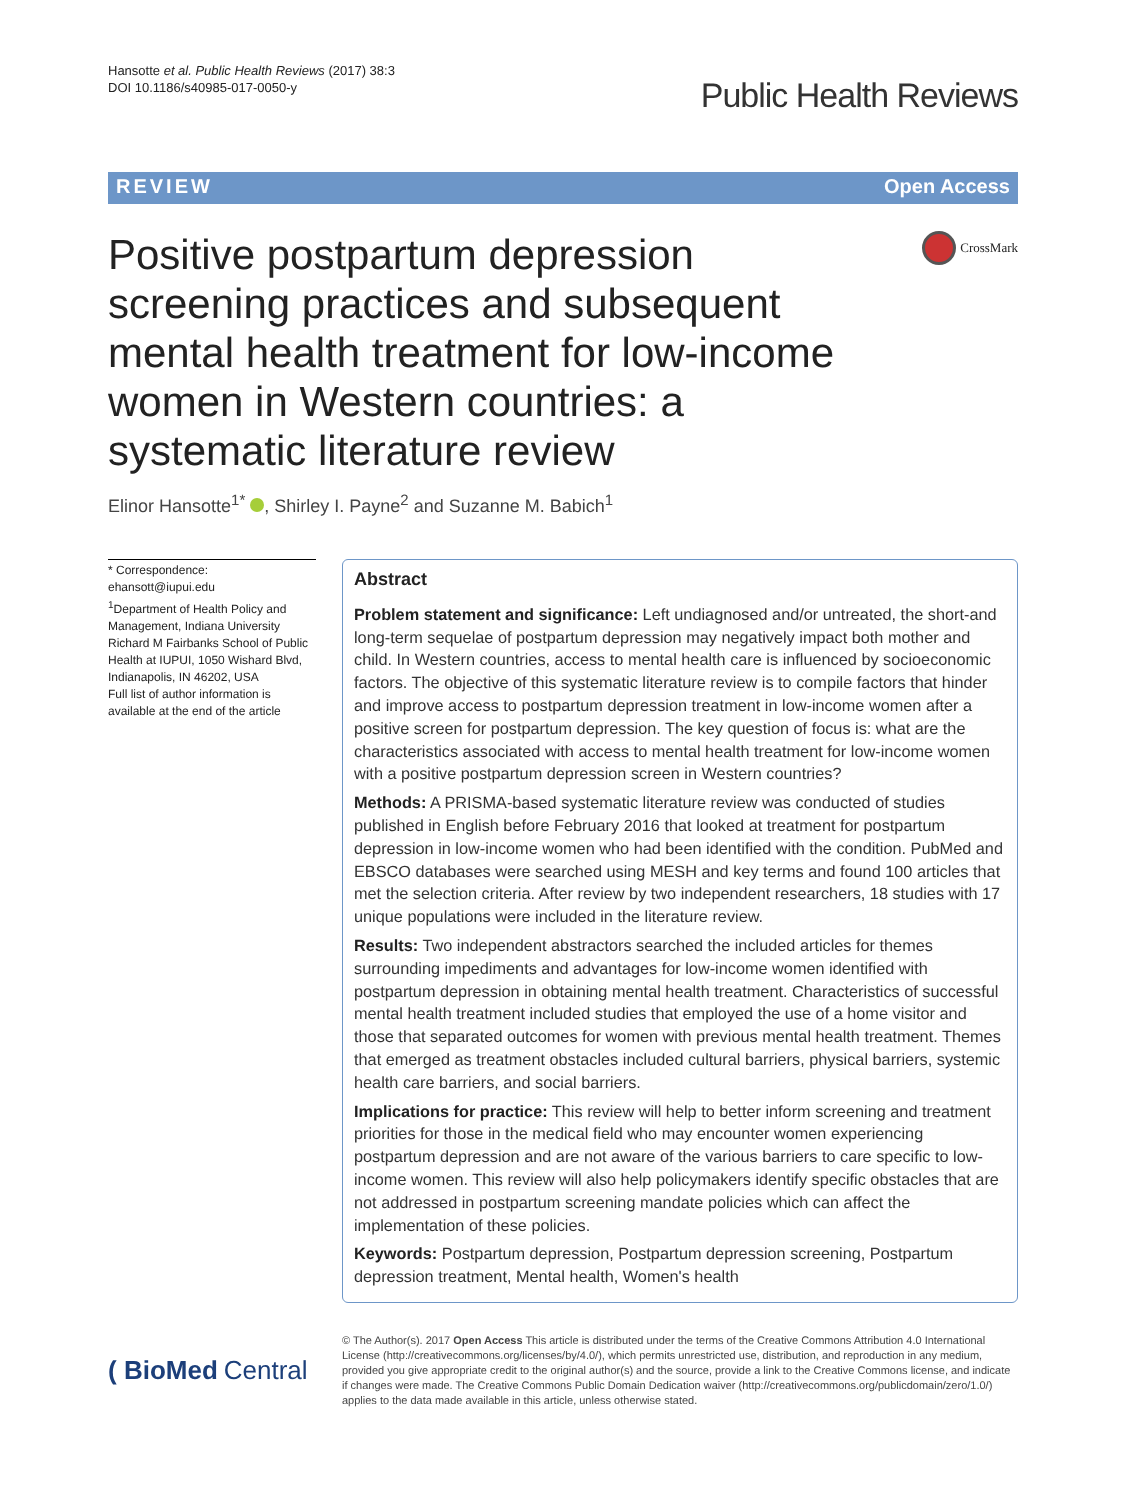Hansotte et al. Public Health Reviews (2017) 38:3
DOI 10.1186/s40985-017-0050-y
Public Health Reviews
REVIEW Open Access
Positive postpartum depression screening practices and subsequent mental health treatment for low-income women in Western countries: a systematic literature review
CrossMark
Elinor Hansotte<sup>1*</sup> , Shirley I. Payne<sup>2</sup> and Suzanne M. Babich<sup>1</sup>
* Correspondence:
ehansott@iupui.edu
<sup>1</sup> Department of Health Policy and Management, Indiana University Richard M Fairbanks School of Public Health at IUPUI, 1050 Wishard Blvd, Indianapolis, IN 46202, USA
Full list of author information is available at the end of the article
Abstract
Problem statement and significance: Left undiagnosed and/or untreated, the short-and long-term sequelae of postpartum depression may negatively impact both mother and child. In Western countries, access to mental health care is influenced by socioeconomic factors. The objective of this systematic literature review is to compile factors that hinder and improve access to postpartum depression treatment in low-income women after a positive screen for postpartum depression. The key question of focus is: what are the characteristics associated with access to mental health treatment for low-income women with a positive postpartum depression screen in Western countries?
Methods: A PRISMA-based systematic literature review was conducted of studies published in English before February 2016 that looked at treatment for postpartum depression in low-income women who had been identified with the condition. PubMed and EBSCO databases were searched using MESH and key terms and found 100 articles that met the selection criteria. After review by two independent researchers, 18 studies with 17 unique populations were included in the literature review.
Results: Two independent abstractors searched the included articles for themes surrounding impediments and advantages for low-income women identified with postpartum depression in obtaining mental health treatment. Characteristics of successful mental health treatment included studies that employed the use of a home visitor and those that separated outcomes for women with previous mental health treatment. Themes that emerged as treatment obstacles included cultural barriers, physical barriers, systemic health care barriers, and social barriers.
Implications for practice: This review will help to better inform screening and treatment priorities for those in the medical field who may encounter women experiencing postpartum depression and are not aware of the various barriers to care specific to low-income women. This review will also help policymakers identify specific obstacles that are not addressed in postpartum screening mandate policies which can affect the implementation of these policies.
Keywords: Postpartum depression, Postpartum depression screening, Postpartum depression treatment, Mental health, Women's health
( BioMed Central
© The Author(s). 2017 Open Access This article is distributed under the terms of the Creative Commons Attribution 4.0 International License (http://creativecommons.org/licenses/by/4.0/), which permits unrestricted use, distribution, and reproduction in any medium, provided you give appropriate credit to the original author(s) and the source, provide a link to the Creative Commons license, and indicate if changes were made. The Creative Commons Public Domain Dedication waiver (http://creativecommons.org/publicdomain/zero/1.0/) applies to the data made available in this article, unless otherwise stated.